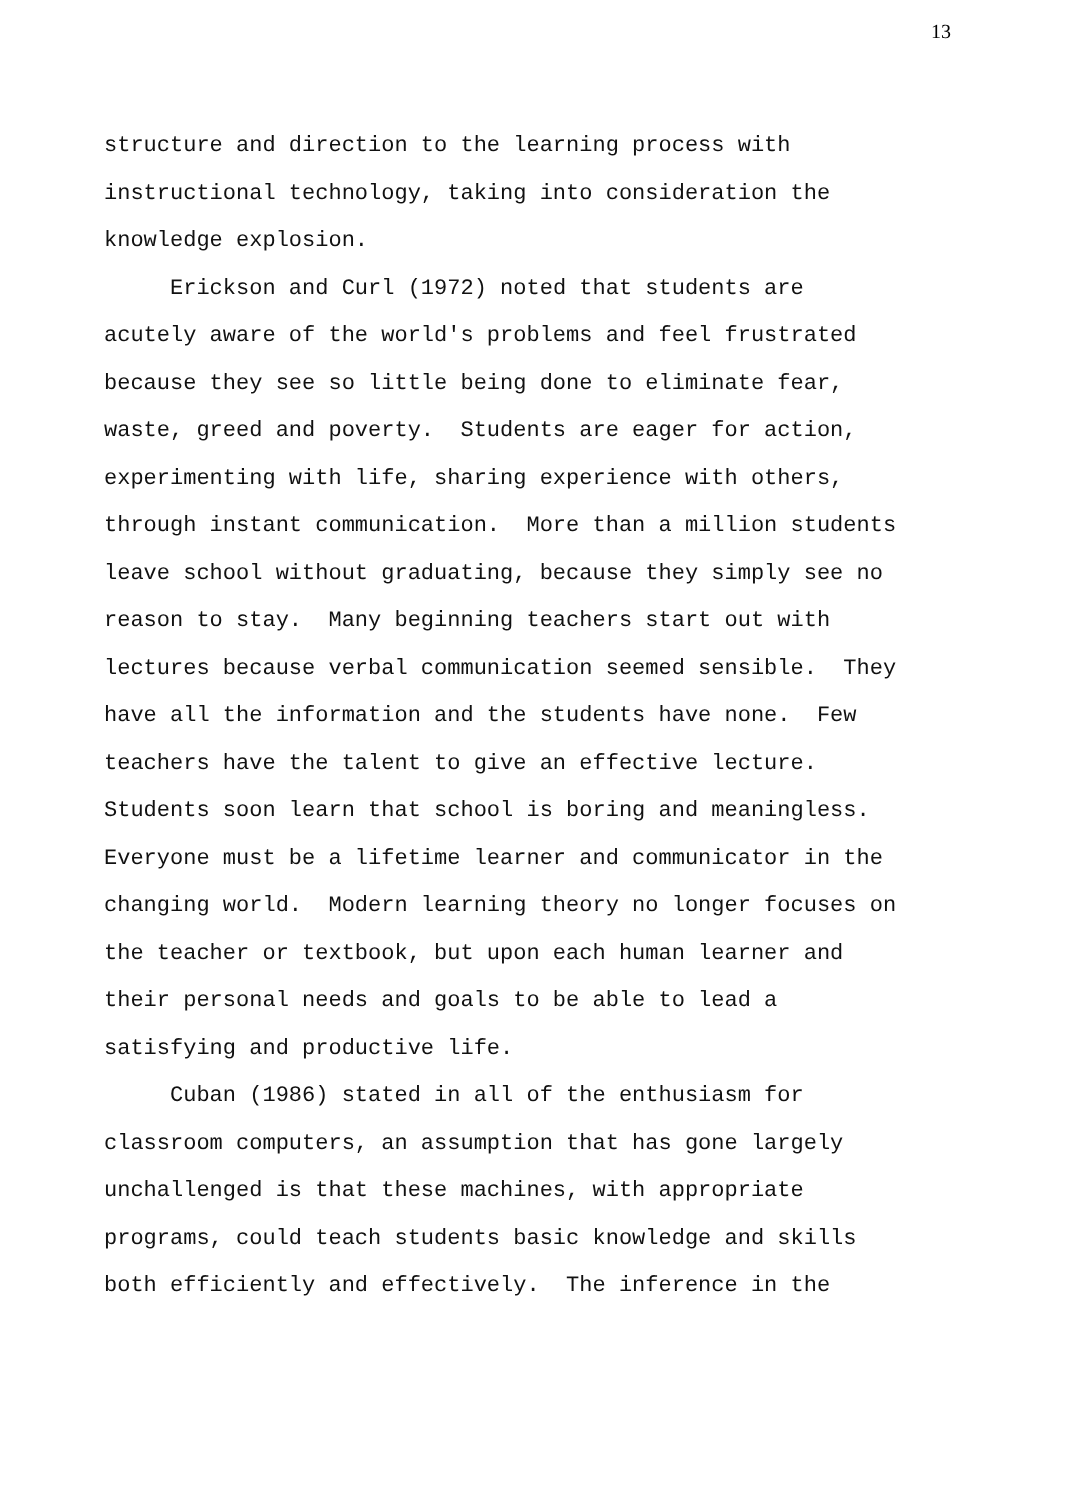13
structure and direction to the learning process with instructional technology, taking into consideration the knowledge explosion.
Erickson and Curl (1972) noted that students are acutely aware of the world's problems and feel frustrated because they see so little being done to eliminate fear, waste, greed and poverty. Students are eager for action, experimenting with life, sharing experience with others, through instant communication. More than a million students leave school without graduating, because they simply see no reason to stay. Many beginning teachers start out with lectures because verbal communication seemed sensible. They have all the information and the students have none. Few teachers have the talent to give an effective lecture. Students soon learn that school is boring and meaningless. Everyone must be a lifetime learner and communicator in the changing world. Modern learning theory no longer focuses on the teacher or textbook, but upon each human learner and their personal needs and goals to be able to lead a satisfying and productive life.
Cuban (1986) stated in all of the enthusiasm for classroom computers, an assumption that has gone largely unchallenged is that these machines, with appropriate programs, could teach students basic knowledge and skills both efficiently and effectively. The inference in the